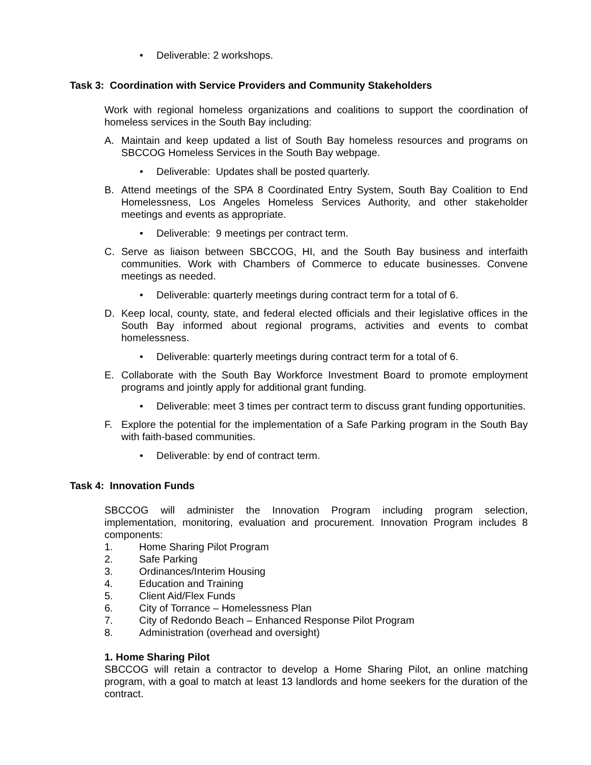• Deliverable: 2 workshops.
Task 3: Coordination with Service Providers and Community Stakeholders
Work with regional homeless organizations and coalitions to support the coordination of homeless services in the South Bay including:
A. Maintain and keep updated a list of South Bay homeless resources and programs on SBCCOG Homeless Services in the South Bay webpage.
• Deliverable: Updates shall be posted quarterly.
B. Attend meetings of the SPA 8 Coordinated Entry System, South Bay Coalition to End Homelessness, Los Angeles Homeless Services Authority, and other stakeholder meetings and events as appropriate.
• Deliverable: 9 meetings per contract term.
C. Serve as liaison between SBCCOG, HI, and the South Bay business and interfaith communities. Work with Chambers of Commerce to educate businesses. Convene meetings as needed.
• Deliverable: quarterly meetings during contract term for a total of 6.
D. Keep local, county, state, and federal elected officials and their legislative offices in the South Bay informed about regional programs, activities and events to combat homelessness.
• Deliverable: quarterly meetings during contract term for a total of 6.
E. Collaborate with the South Bay Workforce Investment Board to promote employment programs and jointly apply for additional grant funding.
• Deliverable: meet 3 times per contract term to discuss grant funding opportunities.
F. Explore the potential for the implementation of a Safe Parking program in the South Bay with faith-based communities.
• Deliverable: by end of contract term.
Task 4: Innovation Funds
SBCCOG will administer the Innovation Program including program selection, implementation, monitoring, evaluation and procurement. Innovation Program includes 8 components:
1. Home Sharing Pilot Program
2. Safe Parking
3. Ordinances/Interim Housing
4. Education and Training
5. Client Aid/Flex Funds
6. City of Torrance – Homelessness Plan
7. City of Redondo Beach – Enhanced Response Pilot Program
8. Administration (overhead and oversight)
1. Home Sharing Pilot
SBCCOG will retain a contractor to develop a Home Sharing Pilot, an online matching program, with a goal to match at least 13 landlords and home seekers for the duration of the contract.